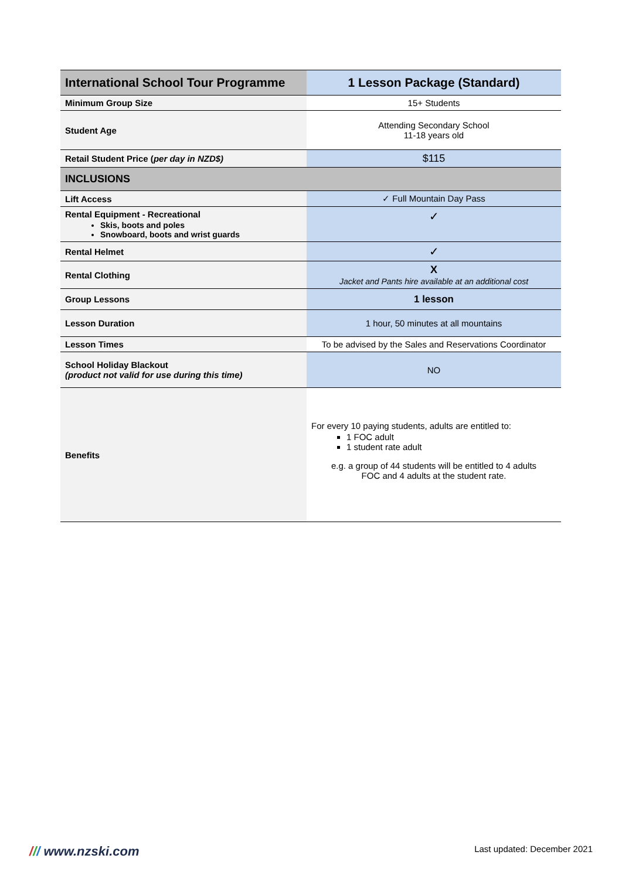| International School Tour Programme | 1 Lesson Package (Standard) |
| --- | --- |
| Minimum Group Size | 15+ Students |
| Student Age | Attending Secondary School 11-18 years old |
| Retail Student Price ( per day in NZD$) | $115 |
| INCLUSIONS | |
| Lift Access | ✓ Full Mountain Day Pass |
| Rental Equipment - Recreational Skis, boots and poles Snowboard, boots and wrist guards | ✓ |
| Rental Helmet | ✓ |
| Rental Clothing | X Jacket and Pants hire available at an additional cost |
| Group Lessons | 1 lesson |
| Lesson Duration | 1 hour, 50 minutes at all mountains |
| Lesson Times | To be advised by the Sales and Reservations Coordinator |
| School Holiday Blackout (product not valid for use during this time) | NO |
| Benefits | For every 10 paying students, adults are entitled to: 1 FOC adult 1 student rate adult e.g. a group of 44 students will be entitled to 4 adults FOC and 4 adults at the student rate. |
/// www.nzski.com Last updated: December 2021